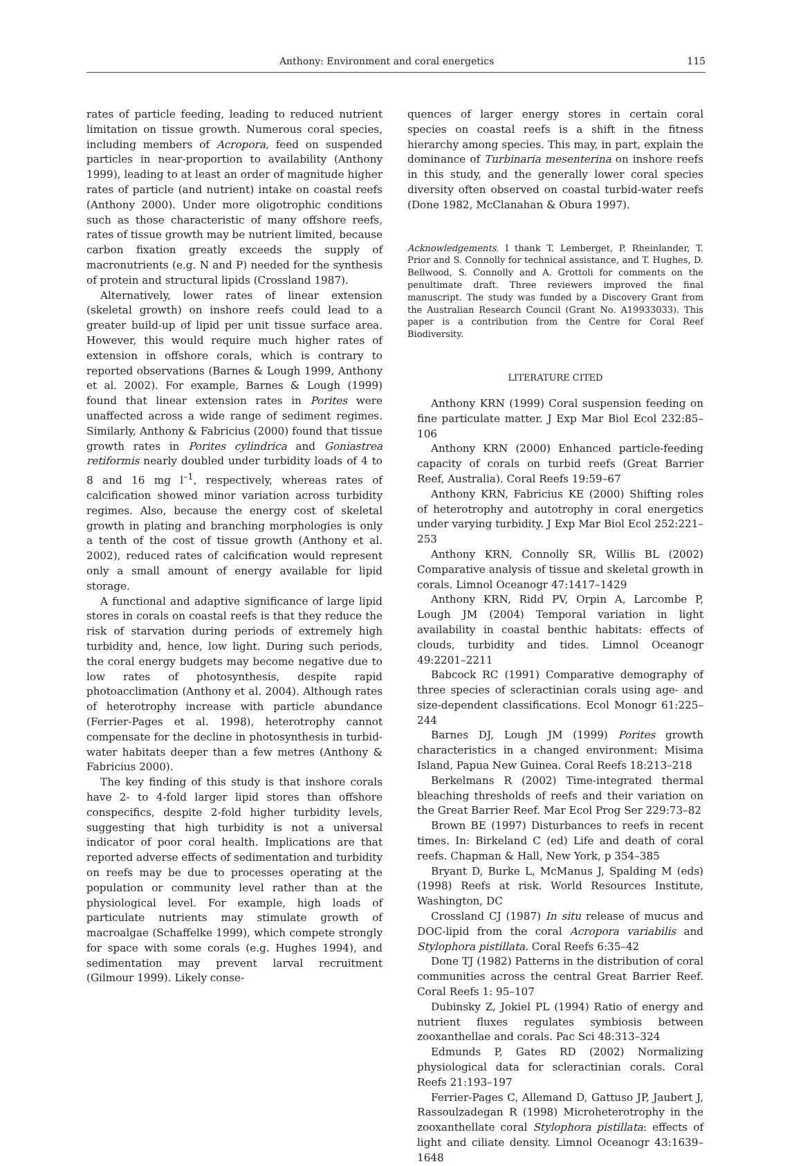Anthony: Environment and coral energetics 115
rates of particle feeding, leading to reduced nutrient limitation on tissue growth. Numerous coral species, including members of Acropora, feed on suspended particles in near-proportion to availability (Anthony 1999), leading to at least an order of magnitude higher rates of particle (and nutrient) intake on coastal reefs (Anthony 2000). Under more oligotrophic conditions such as those characteristic of many offshore reefs, rates of tissue growth may be nutrient limited, because carbon fixation greatly exceeds the supply of macronutrients (e.g. N and P) needed for the synthesis of protein and structural lipids (Crossland 1987).
Alternatively, lower rates of linear extension (skeletal growth) on inshore reefs could lead to a greater build-up of lipid per unit tissue surface area. However, this would require much higher rates of extension in offshore corals, which is contrary to reported observations (Barnes & Lough 1999, Anthony et al. 2002). For example, Barnes & Lough (1999) found that linear extension rates in Porites were unaffected across a wide range of sediment regimes. Similarly, Anthony & Fabricius (2000) found that tissue growth rates in Porites cylindrica and Goniastrea retiformis nearly doubled under turbidity loads of 4 to 8 and 16 mg l<sup>–1</sup>, respectively, whereas rates of calcification showed minor variation across turbidity regimes. Also, because the energy cost of skeletal growth in plating and branching morphologies is only a tenth of the cost of tissue growth (Anthony et al. 2002), reduced rates of calcification would represent only a small amount of energy available for lipid storage.
A functional and adaptive significance of large lipid stores in corals on coastal reefs is that they reduce the risk of starvation during periods of extremely high turbidity and, hence, low light. During such periods, the coral energy budgets may become negative due to low rates of photosynthesis, despite rapid photoacclimation (Anthony et al. 2004). Although rates of heterotrophy increase with particle abundance (Ferrier-Pages et al. 1998), heterotrophy cannot compensate for the decline in photosynthesis in turbid-water habitats deeper than a few metres (Anthony & Fabricius 2000).
The key finding of this study is that inshore corals have 2- to 4-fold larger lipid stores than offshore conspecifics, despite 2-fold higher turbidity levels, suggesting that high turbidity is not a universal indicator of poor coral health. Implications are that reported adverse effects of sedimentation and turbidity on reefs may be due to processes operating at the population or community level rather than at the physiological level. For example, high loads of particulate nutrients may stimulate growth of macroalgae (Schaffelke 1999), which compete strongly for space with some corals (e.g. Hughes 1994), and sedimentation may prevent larval recruitment (Gilmour 1999). Likely conse-
quences of larger energy stores in certain coral species on coastal reefs is a shift in the fitness hierarchy among species. This may, in part, explain the dominance of Turbinaria mesenterina on inshore reefs in this study, and the generally lower coral species diversity often observed on coastal turbid-water reefs (Done 1982, McClanahan & Obura 1997).
Acknowledgements. I thank T. Lemberget, P. Rheinlander, T. Prior and S. Connolly for technical assistance, and T. Hughes, D. Bellwood, S. Connolly and A. Grottoli for comments on the penultimate draft. Three reviewers improved the final manuscript. The study was funded by a Discovery Grant from the Australian Research Council (Grant No. A19933033). This paper is a contribution from the Centre for Coral Reef Biodiversity.
LITERATURE CITED
Anthony KRN (1999) Coral suspension feeding on fine particulate matter. J Exp Mar Biol Ecol 232:85–106
Anthony KRN (2000) Enhanced particle-feeding capacity of corals on turbid reefs (Great Barrier Reef, Australia). Coral Reefs 19:59–67
Anthony KRN, Fabricius KE (2000) Shifting roles of heterotrophy and autotrophy in coral energetics under varying turbidity. J Exp Mar Biol Ecol 252:221–253
Anthony KRN, Connolly SR, Willis BL (2002) Comparative analysis of tissue and skeletal growth in corals. Limnol Oceanogr 47:1417–1429
Anthony KRN, Ridd PV, Orpin A, Larcombe P, Lough JM (2004) Temporal variation in light availability in coastal benthic habitats: effects of clouds, turbidity and tides. Limnol Oceanogr 49:2201–2211
Babcock RC (1991) Comparative demography of three species of scleractinian corals using age- and size-dependent classifications. Ecol Monogr 61:225–244
Barnes DJ, Lough JM (1999) Porites growth characteristics in a changed environment: Misima Island, Papua New Guinea. Coral Reefs 18:213–218
Berkelmans R (2002) Time-integrated thermal bleaching thresholds of reefs and their variation on the Great Barrier Reef. Mar Ecol Prog Ser 229:73–82
Brown BE (1997) Disturbances to reefs in recent times. In: Birkeland C (ed) Life and death of coral reefs. Chapman & Hall, New York, p 354–385
Bryant D, Burke L, McManus J, Spalding M (eds) (1998) Reefs at risk. World Resources Institute, Washington, DC
Crossland CJ (1987) In situ release of mucus and DOC-lipid from the coral Acropora variabilis and Stylophora pistillata. Coral Reefs 6:35–42
Done TJ (1982) Patterns in the distribution of coral communities across the central Great Barrier Reef. Coral Reefs 1: 95–107
Dubinsky Z, Jokiel PL (1994) Ratio of energy and nutrient fluxes regulates symbiosis between zooxanthellae and corals. Pac Sci 48:313–324
Edmunds P, Gates RD (2002) Normalizing physiological data for scleractinian corals. Coral Reefs 21:193–197
Ferrier-Pages C, Allemand D, Gattuso JP, Jaubert J, Rassoulzadegan R (1998) Microheterotrophy in the zooxanthellate coral Stylophora pistillata: effects of light and ciliate density. Limnol Oceanogr 43:1639–1648